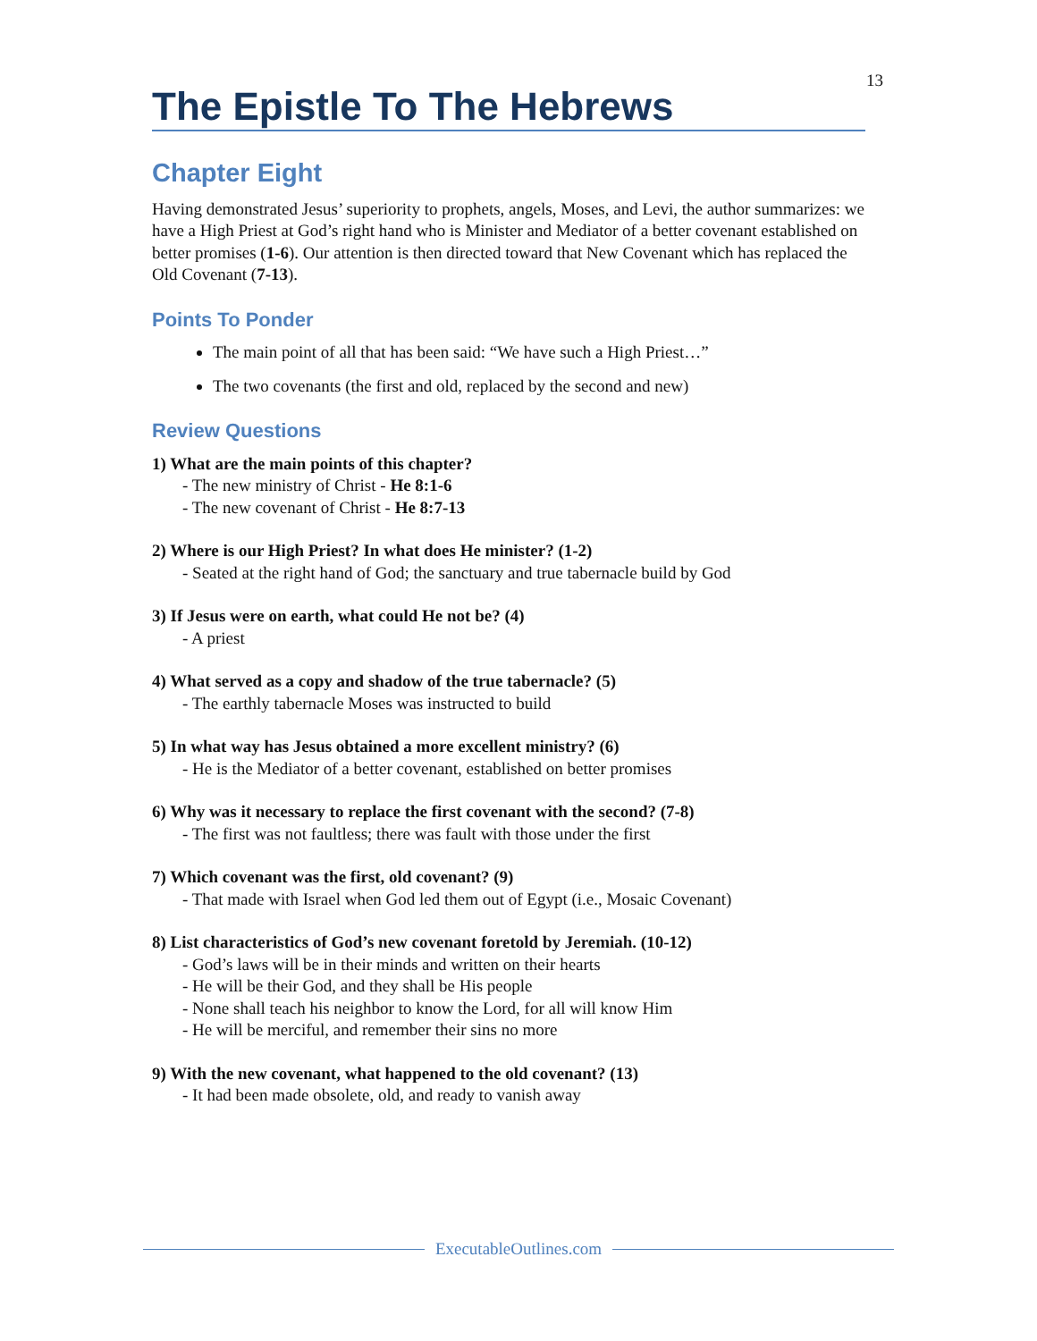13
The Epistle To The Hebrews
Chapter Eight
Having demonstrated Jesus’ superiority to prophets, angels, Moses, and Levi, the author summarizes: we have a High Priest at God’s right hand who is Minister and Mediator of a better covenant established on better promises (1-6). Our attention is then directed toward that New Covenant which has replaced the Old Covenant (7-13).
Points To Ponder
The main point of all that has been said: “We have such a High Priest…”
The two covenants (the first and old, replaced by the second and new)
Review Questions
1) What are the main points of this chapter?
- The new ministry of Christ - He 8:1-6
- The new covenant of Christ - He 8:7-13
2) Where is our High Priest? In what does He minister? (1-2)
- Seated at the right hand of God; the sanctuary and true tabernacle build by God
3) If Jesus were on earth, what could He not be? (4)
- A priest
4) What served as a copy and shadow of the true tabernacle? (5)
- The earthly tabernacle Moses was instructed to build
5) In what way has Jesus obtained a more excellent ministry? (6)
- He is the Mediator of a better covenant, established on better promises
6) Why was it necessary to replace the first covenant with the second? (7-8)
- The first was not faultless; there was fault with those under the first
7) Which covenant was the first, old covenant? (9)
- That made with Israel when God led them out of Egypt (i.e., Mosaic Covenant)
8) List characteristics of God’s new covenant foretold by Jeremiah. (10-12)
- God’s laws will be in their minds and written on their hearts
- He will be their God, and they shall be His people
- None shall teach his neighbor to know the Lord, for all will know Him
- He will be merciful, and remember their sins no more
9) With the new covenant, what happened to the old covenant? (13)
- It had been made obsolete, old, and ready to vanish away
ExecutableOutlines.com